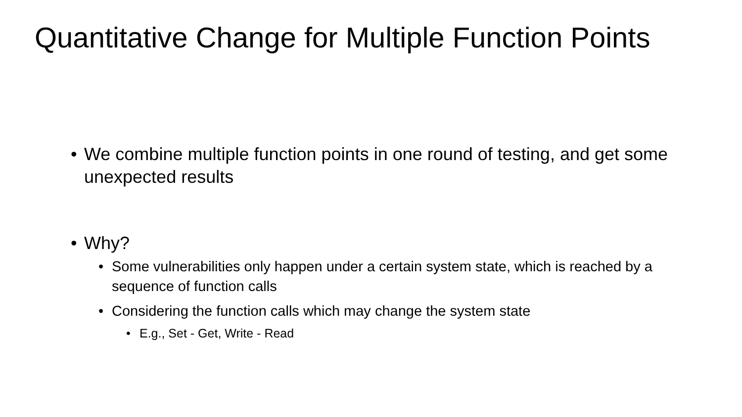Quantitative Change for Multiple Function Points
• We combine multiple function points in one round of testing, and get some unexpected results
• Why?
• Some vulnerabilities only happen under a certain system state, which is reached by a sequence of function calls
• Considering the function calls which may change the system state
• E.g., Set - Get, Write - Read